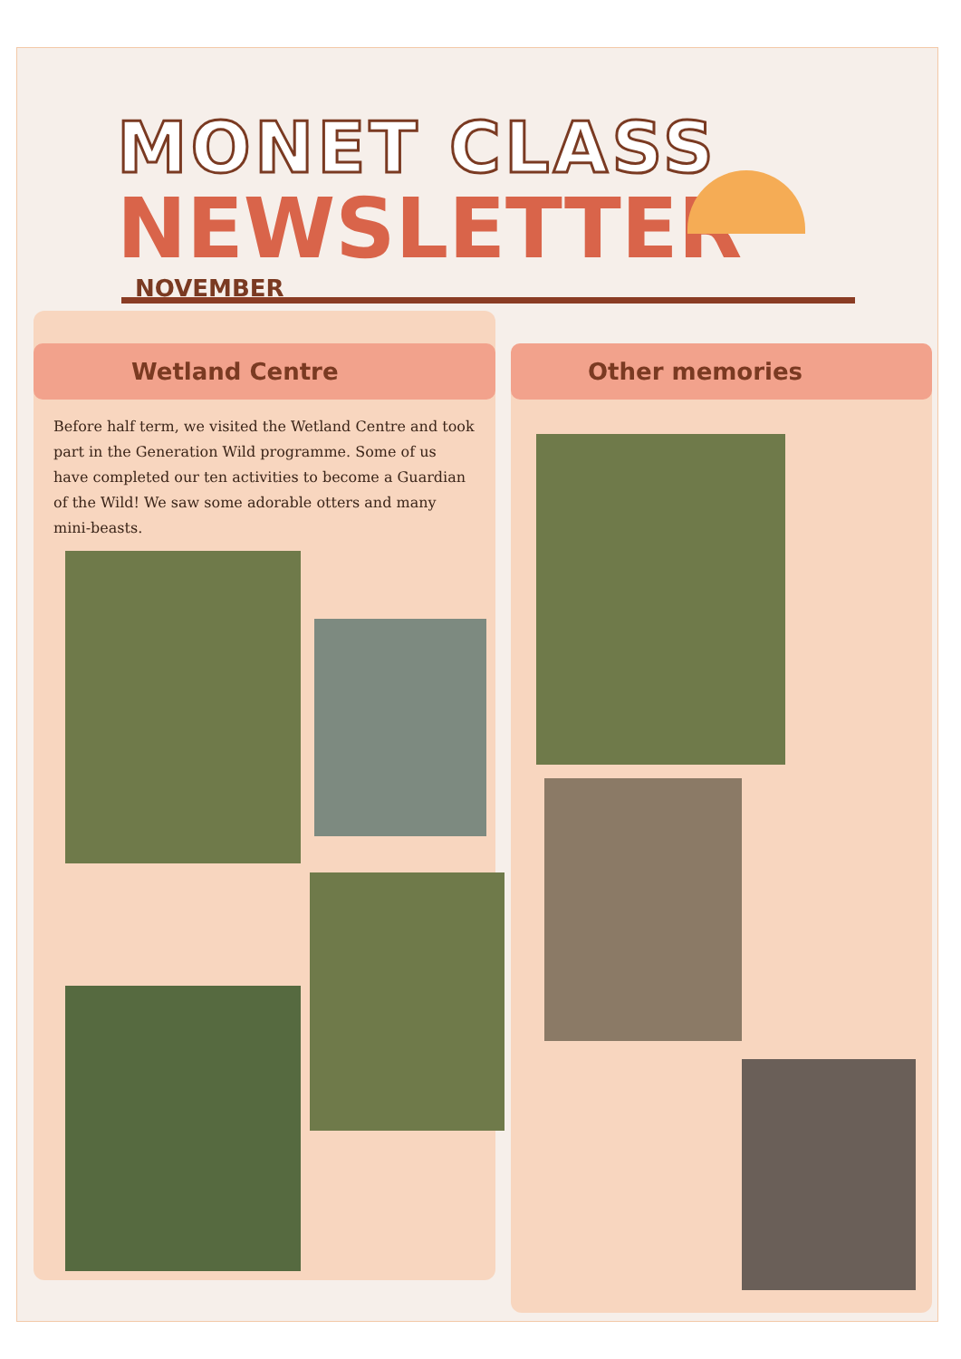MONET CLASS
NEWSLETTER
NOVEMBER
Wetland Centre
Before half term, we visited the Wetland Centre and took part in the Generation Wild programme. Some of us have completed our ten activities to become a Guardian of the Wild! We saw some adorable otters and many mini-beasts.
Other memories